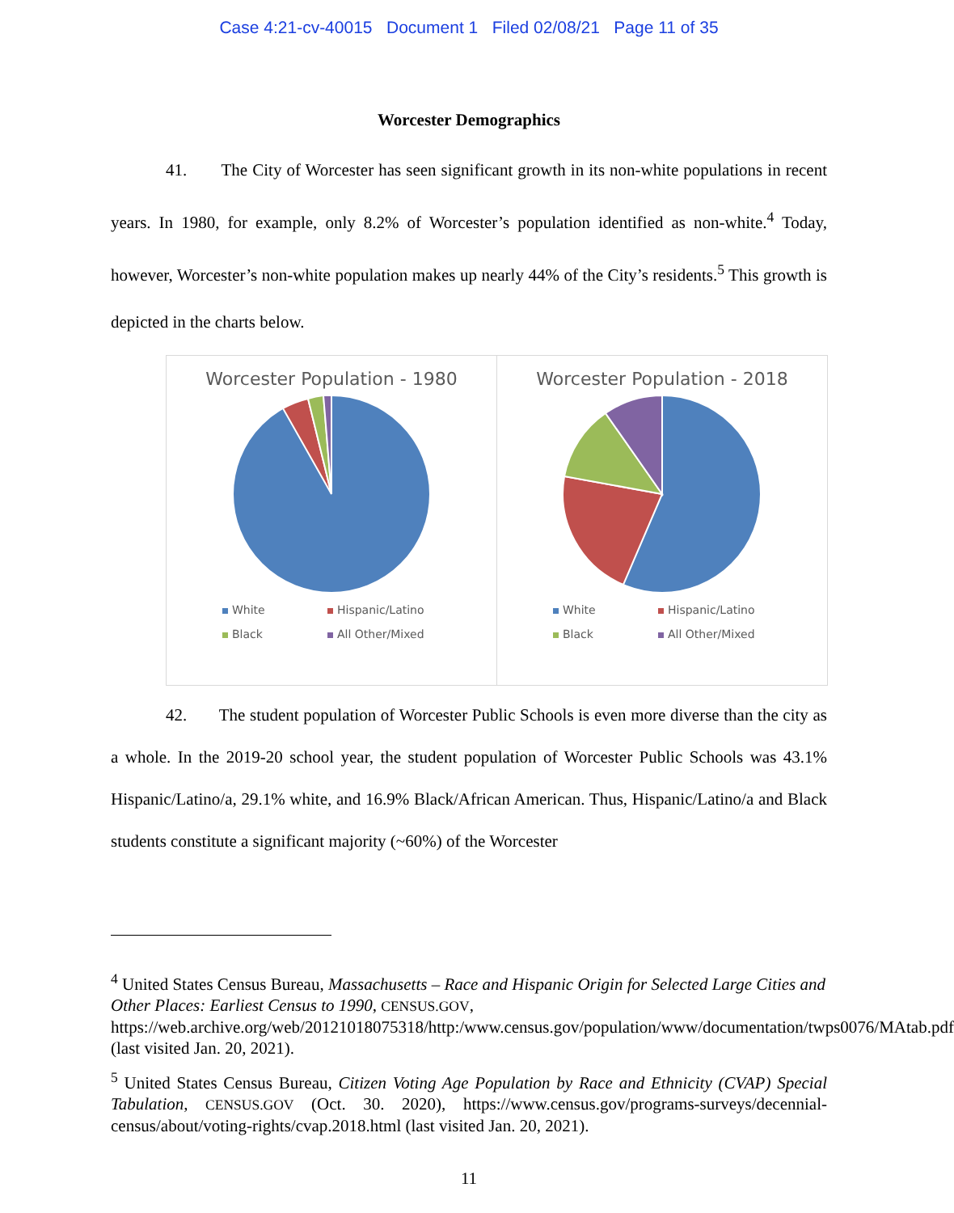Case 4:21-cv-40015 Document 1 Filed 02/08/21 Page 11 of 35
Worcester Demographics
41. The City of Worcester has seen significant growth in its non-white populations in recent years. In 1980, for example, only 8.2% of Worcester’s population identified as non-white.<sup>4</sup> Today, however, Worcester’s non-white population makes up nearly 44% of the City’s residents.<sup>5</sup> This growth is depicted in the charts below.
Worcester Population - 1980
White Hispanic/Latino Black All Other/Mixed
Worcester Population - 2018
White Hispanic/Latino Black All Other/Mixed
42. The student population of Worcester Public Schools is even more diverse than the city as a whole. In the 2019-20 school year, the student population of Worcester Public Schools was 43.1% Hispanic/Latino/a, 29.1% white, and 16.9% Black/African American. Thus, Hispanic/Latino/a and Black students constitute a significant majority (~60%) of the Worcester
<sup>4</sup> United States Census Bureau, Massachusetts – Race and Hispanic Origin for Selected Large Cities and Other Places: Earliest Census to 1990, CENSUS.GOV, https://web.archive.org/web/20121018075318/http:/www.census.gov/population/www/documentation/twps0076/MAtab.pdf (last visited Jan. 20, 2021).
<sup>5</sup> United States Census Bureau, Citizen Voting Age Population by Race and Ethnicity (CVAP) Special Tabulation, CENSUS.GOV (Oct. 30. 2020), https://www.census.gov/programs-surveys/decennial-census/about/voting-rights/cvap.2018.html (last visited Jan. 20, 2021).
11